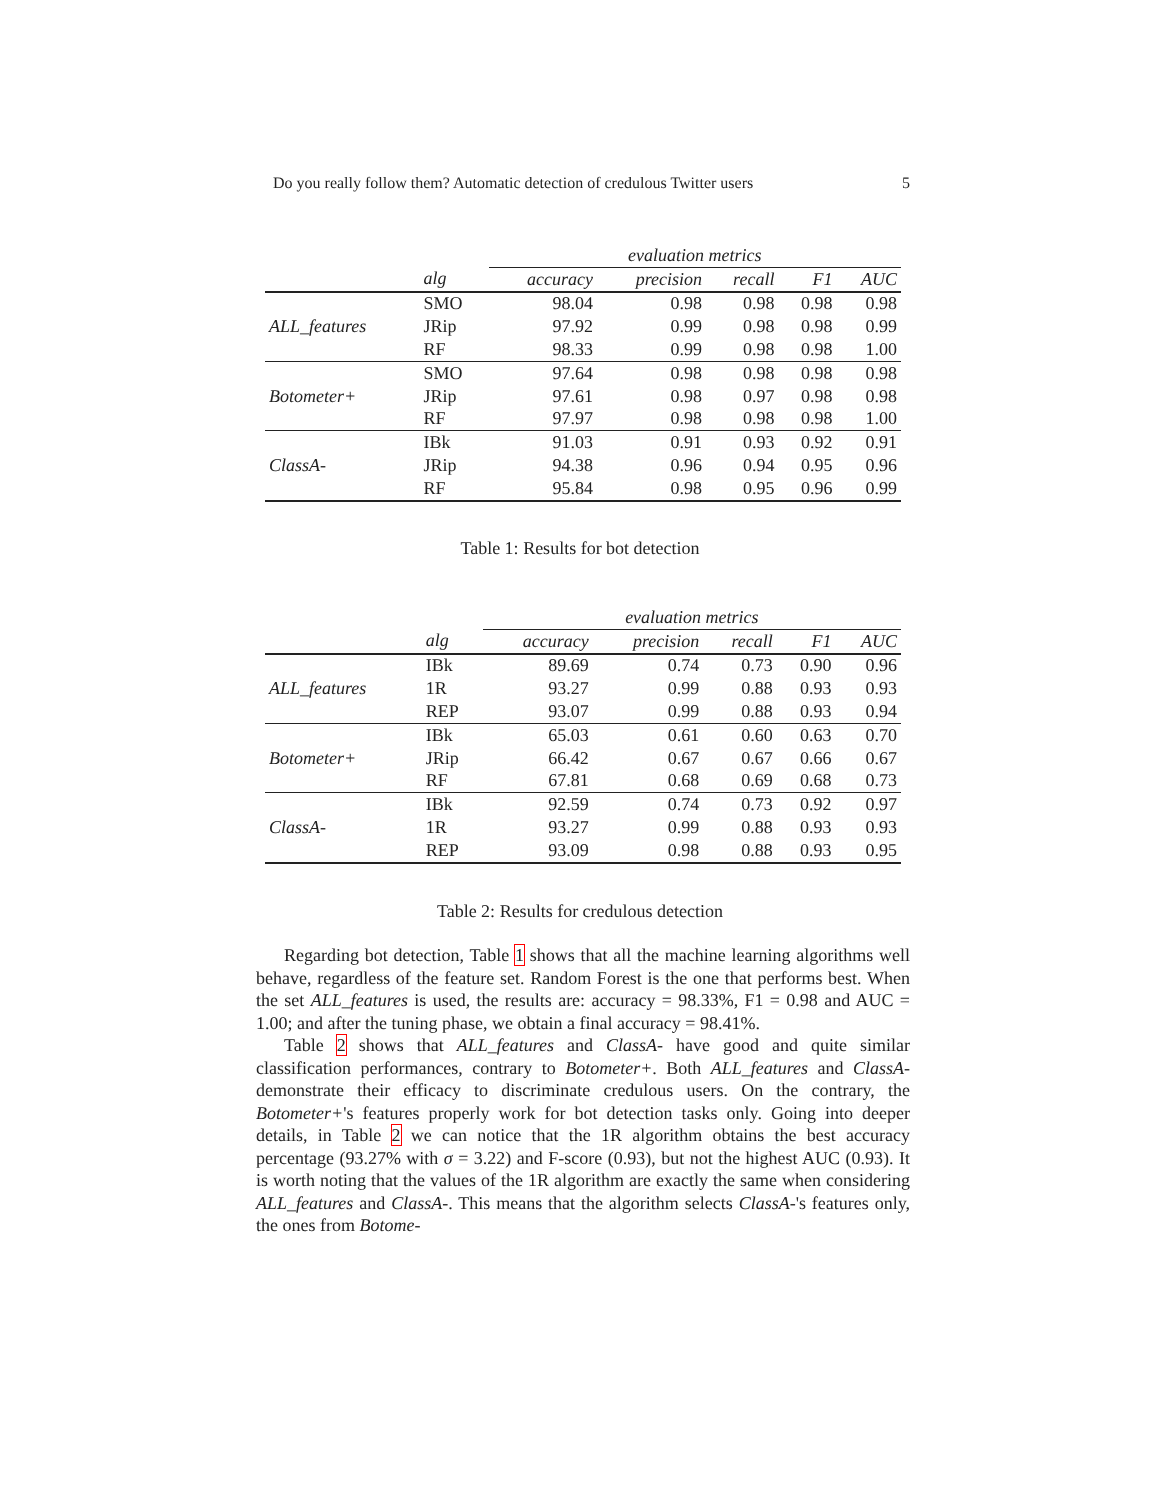Do you really follow them? Automatic detection of credulous Twitter users 5
| | | evaluation metrics | | | | |
| | alg | accuracy | precision | recall | F1 | AUC |
| ALL_features | SMO | 98.04 | 0.98 | 0.98 | 0.98 | 0.98 |
| | JRip | 97.92 | 0.99 | 0.98 | 0.98 | 0.99 |
| | RF | 98.33 | 0.99 | 0.98 | 0.98 | 1.00 |
| Botometer+ | SMO | 97.64 | 0.98 | 0.98 | 0.98 | 0.98 |
| | JRip | 97.61 | 0.98 | 0.97 | 0.98 | 0.98 |
| | RF | 97.97 | 0.98 | 0.98 | 0.98 | 1.00 |
| ClassA- | IBk | 91.03 | 0.91 | 0.93 | 0.92 | 0.91 |
| | JRip | 94.38 | 0.96 | 0.94 | 0.95 | 0.96 |
| | RF | 95.84 | 0.98 | 0.95 | 0.96 | 0.99 |
Table 1: Results for bot detection
| | | evaluation metrics | | | | |
| | alg | accuracy | precision | recall | F1 | AUC |
| ALL_features | IBk | 89.69 | 0.74 | 0.73 | 0.90 | 0.96 |
| | 1R | 93.27 | 0.99 | 0.88 | 0.93 | 0.93 |
| | REP | 93.07 | 0.99 | 0.88 | 0.93 | 0.94 |
| Botometer+ | IBk | 65.03 | 0.61 | 0.60 | 0.63 | 0.70 |
| | JRip | 66.42 | 0.67 | 0.67 | 0.66 | 0.67 |
| | RF | 67.81 | 0.68 | 0.69 | 0.68 | 0.73 |
| ClassA- | IBk | 92.59 | 0.74 | 0.73 | 0.92 | 0.97 |
| | 1R | 93.27 | 0.99 | 0.88 | 0.93 | 0.93 |
| | REP | 93.09 | 0.98 | 0.88 | 0.93 | 0.95 |
Table 2: Results for credulous detection
Regarding bot detection, Table 1 shows that all the machine learning algorithms well behave, regardless of the feature set. Random Forest is the one that performs best. When the set ALL_features is used, the results are: accuracy = 98.33%, F1 = 0.98 and AUC = 1.00; and after the tuning phase, we obtain a final accuracy = 98.41%.
Table 2 shows that ALL_features and ClassA- have good and quite similar classification performances, contrary to Botometer+. Both ALL_features and ClassA- demonstrate their efficacy to discriminate credulous users. On the contrary, the Botometer+'s features properly work for bot detection tasks only. Going into deeper details, in Table 2 we can notice that the 1R algorithm obtains the best accuracy percentage (93.27% with σ = 3.22) and F-score (0.93), but not the highest AUC (0.93). It is worth noting that the values of the 1R algorithm are exactly the same when considering ALL_features and ClassA-. This means that the algorithm selects ClassA-'s features only, the ones from Botome-